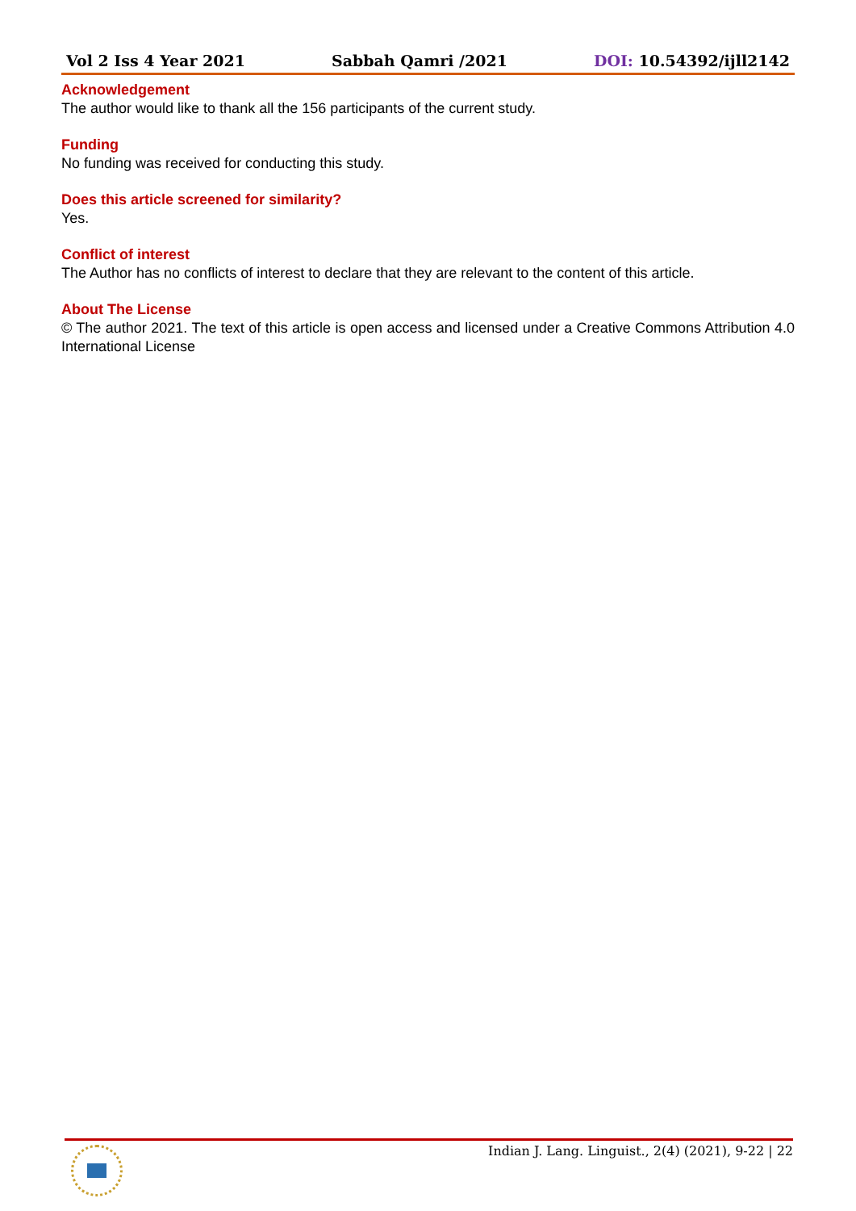Vol 2 Iss 4 Year 2021 Sabbah Qamri /2021 DOI: 10.54392/ijll2142
Acknowledgement
The author would like to thank all the 156 participants of the current study.
Funding
No funding was received for conducting this study.
Does this article screened for similarity?
Yes.
Conflict of interest
The Author has no conflicts of interest to declare that they are relevant to the content of this article.
About The License
© The author 2021. The text of this article is open access and licensed under a Creative Commons Attribution 4.0 International License
Indian J. Lang. Linguist., 2(4) (2021), 9-22 | 22